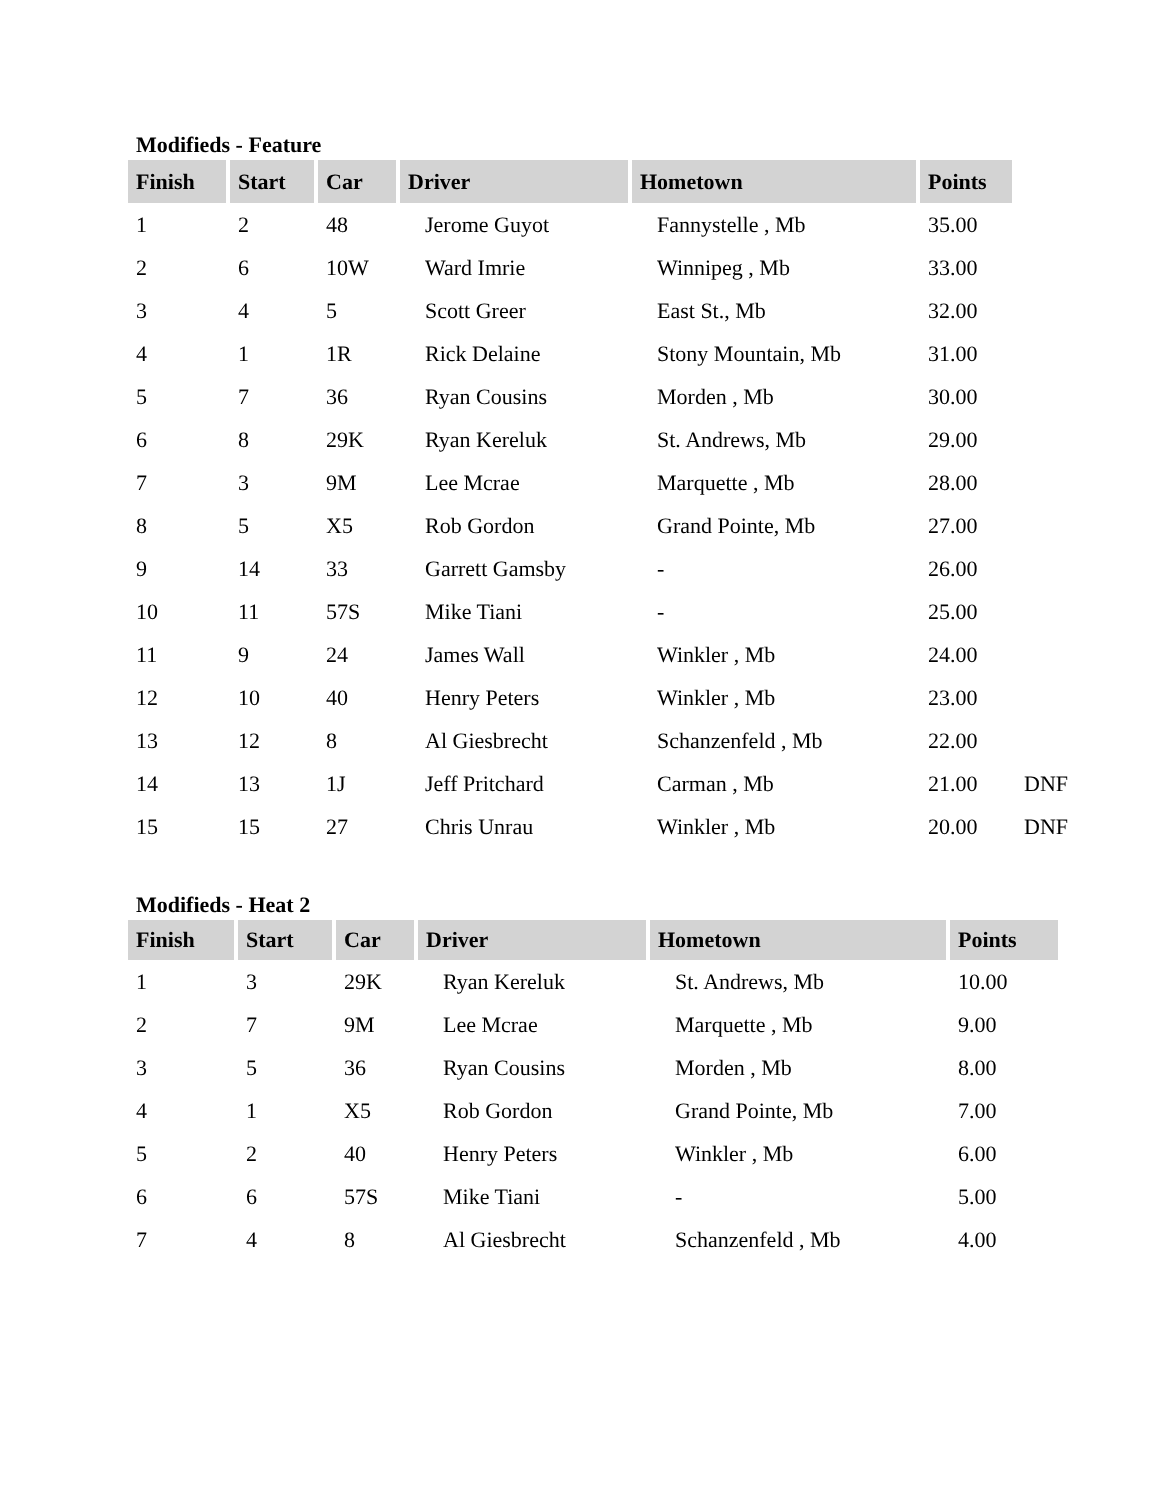Modifieds - Feature
| Finish | Start | Car | Driver | Hometown | Points | |
| 1 | 2 | 48 | Jerome Guyot | Fannystelle , Mb | 35.00 | |
| 2 | 6 | 10W | Ward Imrie | Winnipeg , Mb | 33.00 | |
| 3 | 4 | 5 | Scott Greer | East St., Mb | 32.00 | |
| 4 | 1 | 1R | Rick Delaine | Stony Mountain, Mb | 31.00 | |
| 5 | 7 | 36 | Ryan Cousins | Morden , Mb | 30.00 | |
| 6 | 8 | 29K | Ryan Kereluk | St. Andrews, Mb | 29.00 | |
| 7 | 3 | 9M | Lee Mcrae | Marquette , Mb | 28.00 | |
| 8 | 5 | X5 | Rob Gordon | Grand Pointe, Mb | 27.00 | |
| 9 | 14 | 33 | Garrett Gamsby | - | 26.00 | |
| 10 | 11 | 57S | Mike Tiani | - | 25.00 | |
| 11 | 9 | 24 | James Wall | Winkler , Mb | 24.00 | |
| 12 | 10 | 40 | Henry Peters | Winkler , Mb | 23.00 | |
| 13 | 12 | 8 | Al Giesbrecht | Schanzenfeld , Mb | 22.00 | |
| 14 | 13 | 1J | Jeff Pritchard | Carman , Mb | 21.00 | DNF |
| 15 | 15 | 27 | Chris Unrau | Winkler , Mb | 20.00 | DNF |
Modifieds - Heat 2
| Finish | Start | Car | Driver | Hometown | Points |
| --- | --- | --- | --- | --- | --- |
| 1 | 3 | 29K | Ryan Kereluk | St. Andrews, Mb | 10.00 |
| 2 | 7 | 9M | Lee Mcrae | Marquette , Mb | 9.00 |
| 3 | 5 | 36 | Ryan Cousins | Morden , Mb | 8.00 |
| 4 | 1 | X5 | Rob Gordon | Grand Pointe, Mb | 7.00 |
| 5 | 2 | 40 | Henry Peters | Winkler , Mb | 6.00 |
| 6 | 6 | 57S | Mike Tiani | - | 5.00 |
| 7 | 4 | 8 | Al Giesbrecht | Schanzenfeld , Mb | 4.00 |